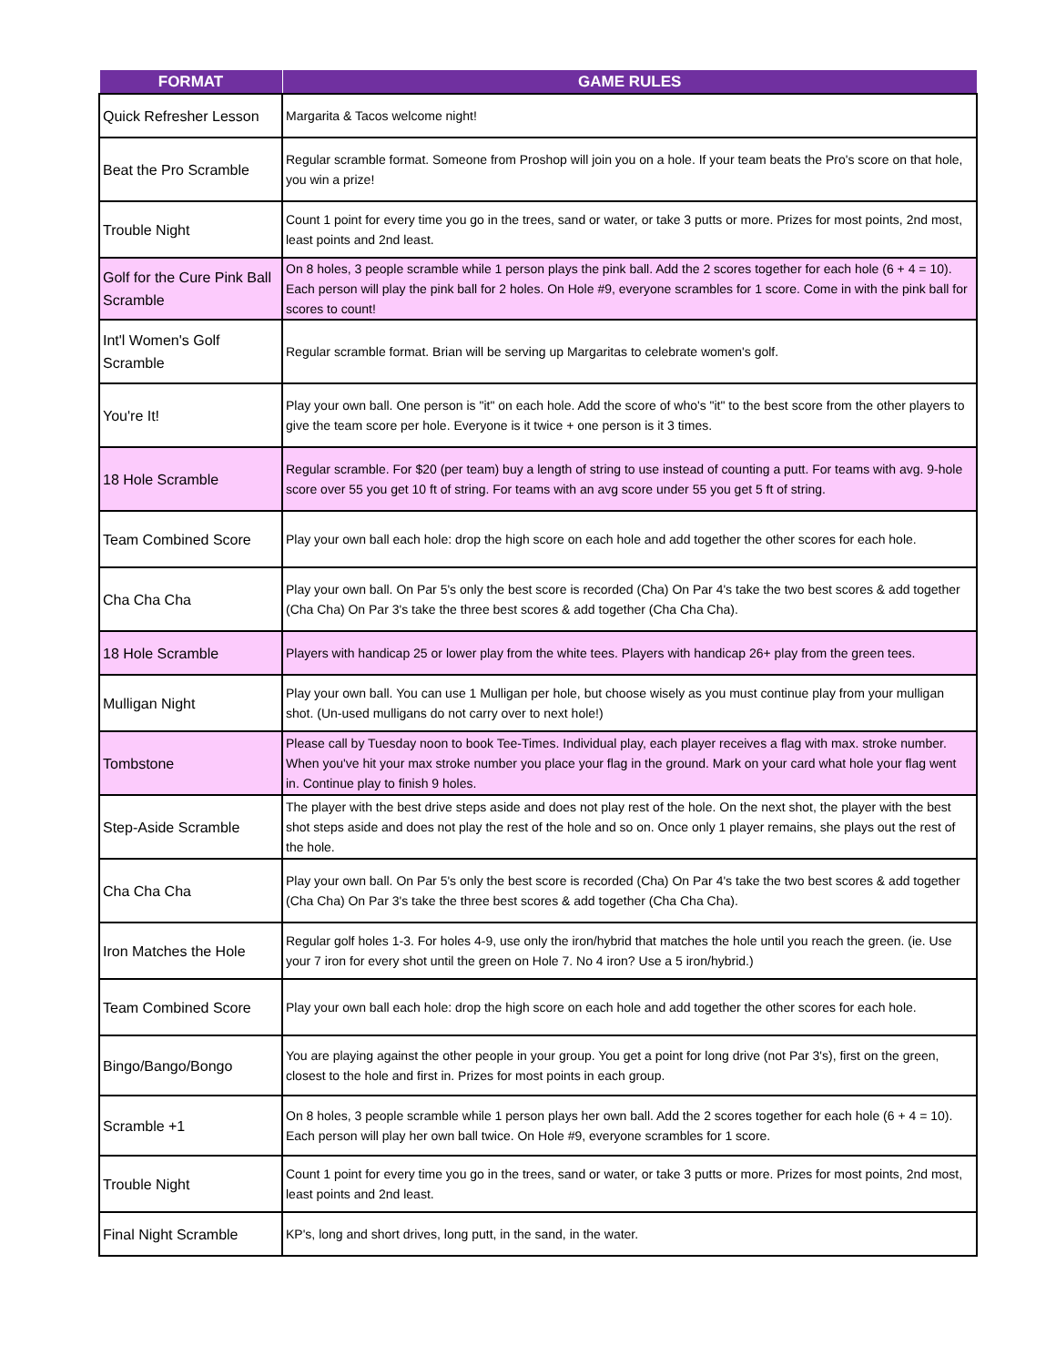| FORMAT | GAME RULES |
| --- | --- |
| Quick Refresher Lesson | Margarita & Tacos welcome night! |
| Beat the Pro Scramble | Regular scramble format. Someone from Proshop will join you on a hole. If your team beats the Pro's score on that hole, you win a prize! |
| Trouble Night | Count 1 point for every time you go in the trees, sand or water, or take 3 putts or more. Prizes for most points, 2nd most, least points and 2nd least. |
| Golf for the Cure Pink Ball Scramble | On 8 holes, 3 people scramble while 1 person plays the pink ball. Add the 2 scores together for each hole (6 + 4 = 10). Each person will play the pink ball for 2 holes. On Hole #9, everyone scrambles for 1 score. Come in with the pink ball for scores to count! |
| Int'l Women's Golf Scramble | Regular scramble format. Brian will be serving up Margaritas to celebrate women's golf. |
| You're It! | Play your own ball. One person is "it" on each hole. Add the score of who's "it" to the best score from the other players to give the team score per hole. Everyone is it twice + one person is it 3 times. |
| 18 Hole Scramble | Regular scramble. For $20 (per team) buy a length of string to use instead of counting a putt. For teams with avg. 9-hole score over 55 you get 10 ft of string. For teams with an avg score under 55 you get 5 ft of string. |
| Team Combined Score | Play your own ball each hole: drop the high score on each hole and add together the other scores for each hole. |
| Cha Cha Cha | Play your own ball. On Par 5's only the best score is recorded (Cha) On Par 4's take the two best scores & add together (Cha Cha) On Par 3's take the three best scores & add together (Cha Cha Cha). |
| 18 Hole Scramble | Players with handicap 25 or lower play from the white tees. Players with handicap 26+ play from the green tees. |
| Mulligan Night | Play your own ball. You can use 1 Mulligan per hole, but choose wisely as you must continue play from your mulligan shot. (Un-used mulligans do not carry over to next hole!) |
| Tombstone | Please call by Tuesday noon to book Tee-Times. Individual play, each player receives a flag with max. stroke number. When you've hit your max stroke number you place your flag in the ground. Mark on your card what hole your flag went in. Continue play to finish 9 holes. |
| Step-Aside Scramble | The player with the best drive steps aside and does not play rest of the hole. On the next shot, the player with the best shot steps aside and does not play the rest of the hole and so on. Once only 1 player remains, she plays out the rest of the hole. |
| Cha Cha Cha | Play your own ball. On Par 5's only the best score is recorded (Cha) On Par 4's take the two best scores & add together (Cha Cha) On Par 3's take the three best scores & add together (Cha Cha Cha). |
| Iron Matches the Hole | Regular golf holes 1-3. For holes 4-9, use only the iron/hybrid that matches the hole until you reach the green. (ie. Use your 7 iron for every shot until the green on Hole 7. No 4 iron? Use a 5 iron/hybrid.) |
| Team Combined Score | Play your own ball each hole: drop the high score on each hole and add together the other scores for each hole. |
| Bingo/Bango/Bongo | You are playing against the other people in your group. You get a point for long drive (not Par 3's), first on the green, closest to the hole and first in. Prizes for most points in each group. |
| Scramble +1 | On 8 holes, 3 people scramble while 1 person plays her own ball. Add the 2 scores together for each hole (6 + 4 = 10). Each person will play her own ball twice. On Hole #9, everyone scrambles for 1 score. |
| Trouble Night | Count 1 point for every time you go in the trees, sand or water, or take 3 putts or more. Prizes for most points, 2nd most, least points and 2nd least. |
| Final Night Scramble | KP's, long and short drives, long putt, in the sand, in the water. |